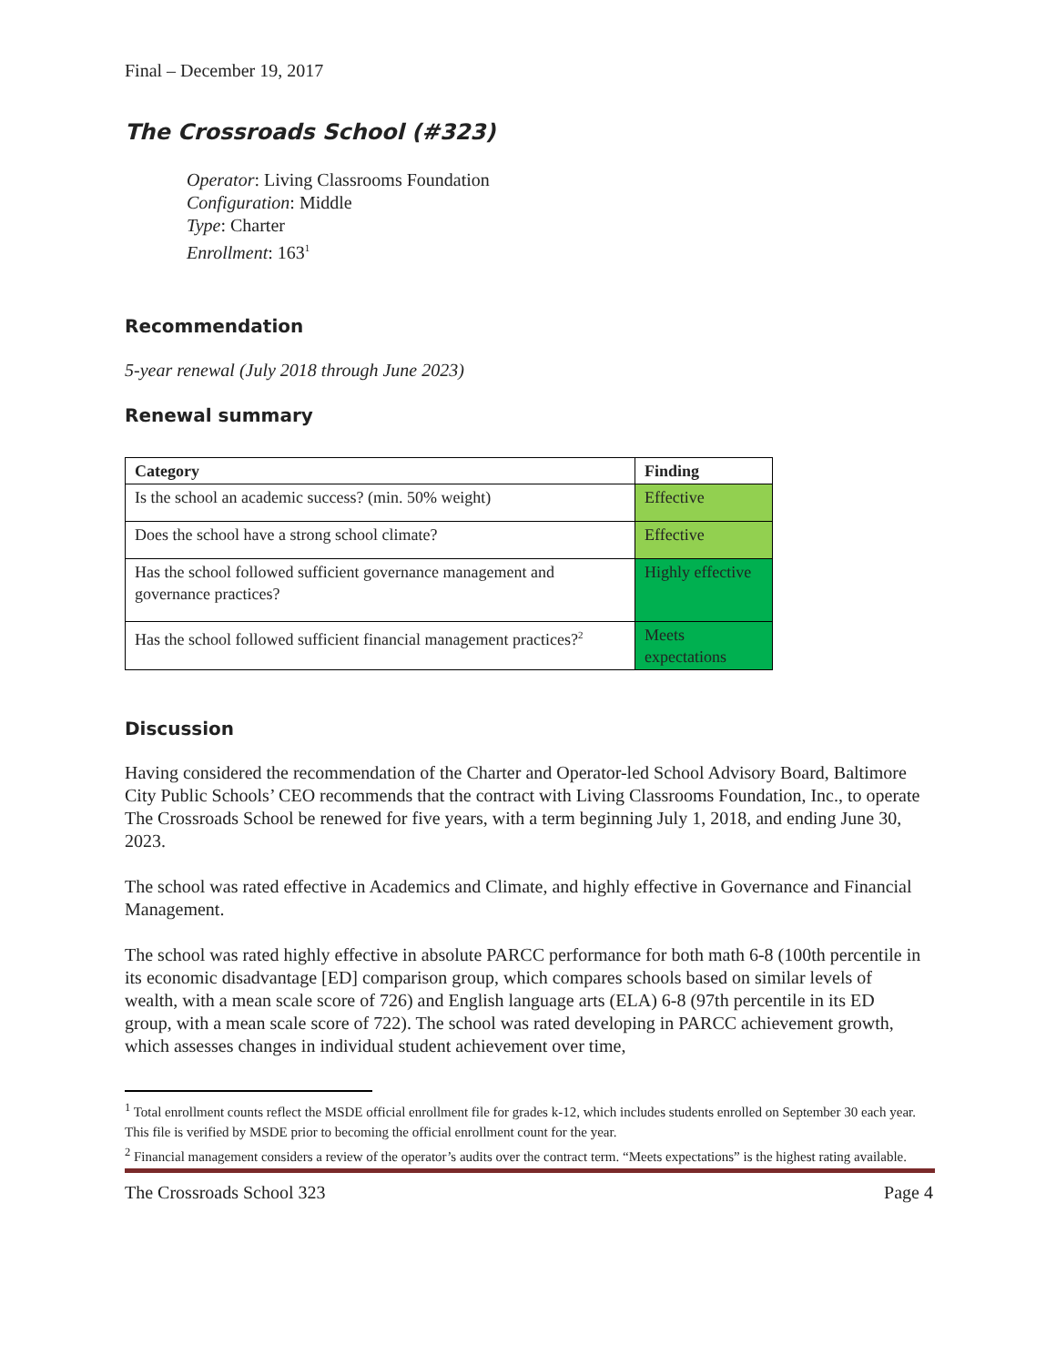Final – December 19, 2017
The Crossroads School (#323)
Operator: Living Classrooms Foundation
Configuration: Middle
Type: Charter
Enrollment: 163<sup>1</sup>
Recommendation
5-year renewal (July 2018 through June 2023)
Renewal summary
| Category | Finding |
| --- | --- |
| Is the school an academic success? (min. 50% weight) | Effective |
| Does the school have a strong school climate? | Effective |
| Has the school followed sufficient governance management and governance practices? | Highly effective |
| Has the school followed sufficient financial management practices?<sup>2</sup> | Meets expectations |
Discussion
Having considered the recommendation of the Charter and Operator-led School Advisory Board, Baltimore City Public Schools’ CEO recommends that the contract with Living Classrooms Foundation, Inc., to operate The Crossroads School be renewed for five years, with a term beginning July 1, 2018, and ending June 30, 2023.
The school was rated effective in Academics and Climate, and highly effective in Governance and Financial Management.
The school was rated highly effective in absolute PARCC performance for both math 6-8 (100th percentile in its economic disadvantage [ED] comparison group, which compares schools based on similar levels of wealth, with a mean scale score of 726) and English language arts (ELA) 6-8 (97th percentile in its ED group, with a mean scale score of 722). The school was rated developing in PARCC achievement growth, which assesses changes in individual student achievement over time,
<sup>1</sup> Total enrollment counts reflect the MSDE official enrollment file for grades k-12, which includes students enrolled on September 30 each year. This file is verified by MSDE prior to becoming the official enrollment count for the year.
<sup>2</sup> Financial management considers a review of the operator’s audits over the contract term. “Meets expectations” is the highest rating available.
The Crossroads School 323 Page 4